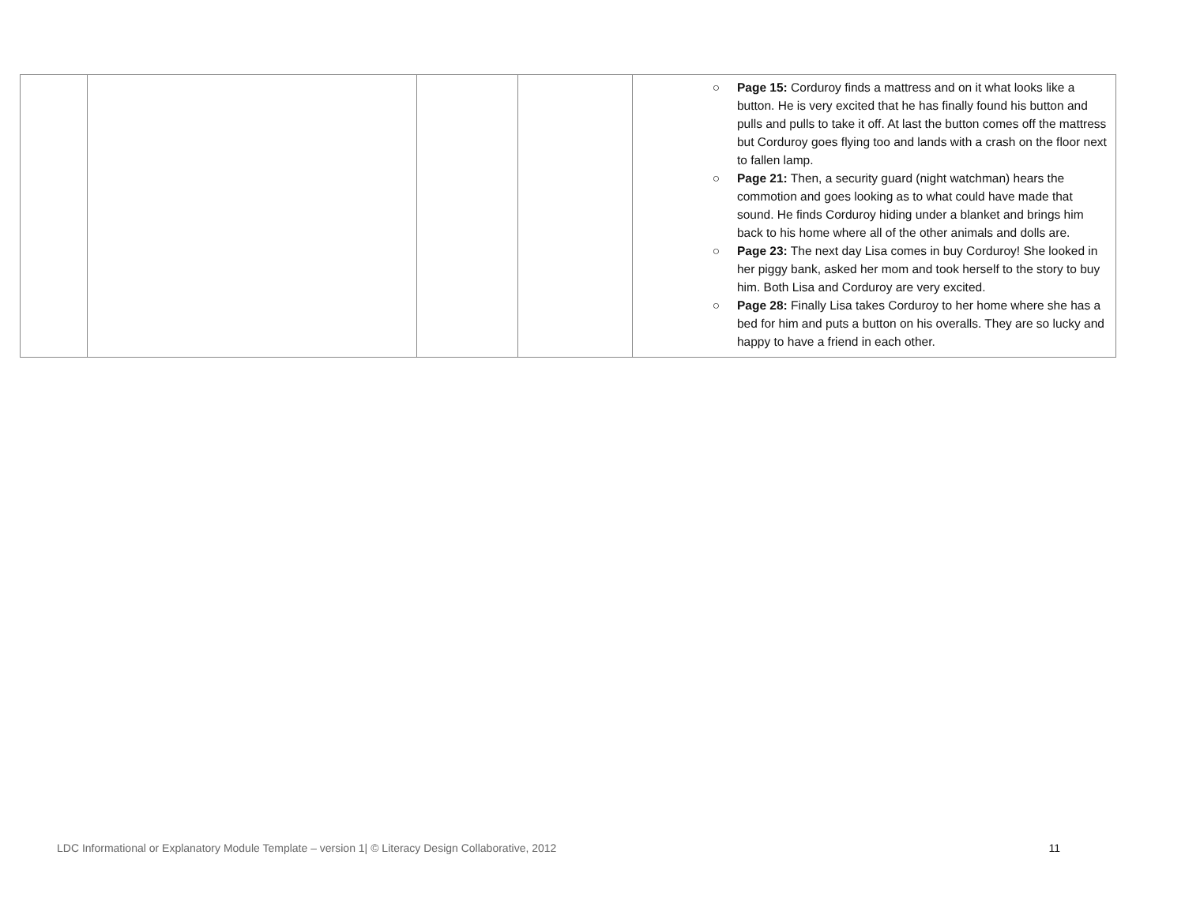| | | | | ○ Page 15: Corduroy finds a mattress and on it what looks like a button. He is very excited that he has finally found his button and pulls and pulls to take it off. At last the button comes off the mattress but Corduroy goes flying too and lands with a crash on the floor next to fallen lamp. ○ Page 21: Then, a security guard (night watchman) hears the commotion and goes looking as to what could have made that sound. He finds Corduroy hiding under a blanket and brings him back to his home where all of the other animals and dolls are. ○ Page 23: The next day Lisa comes in buy Corduroy! She looked in her piggy bank, asked her mom and took herself to the story to buy him. Both Lisa and Corduroy are very excited. ○ Page 28: Finally Lisa takes Corduroy to her home where she has a bed for him and puts a button on his overalls. They are so lucky and happy to have a friend in each other. |
LDC Informational or Explanatory Module Template – version 1| © Literacy Design Collaborative, 2012 11